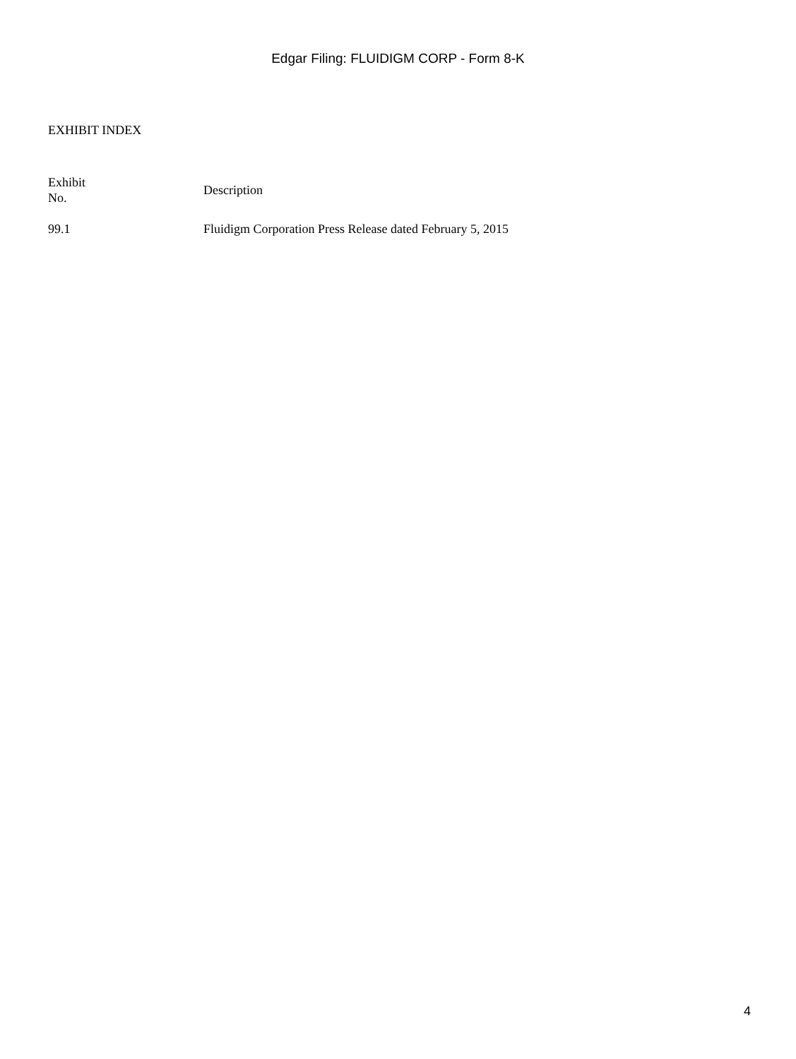Edgar Filing: FLUIDIGM CORP - Form 8-K
EXHIBIT INDEX
| Exhibit No. | Description |
| --- | --- |
| 99.1 | Fluidigm Corporation Press Release dated February 5, 2015 |
4